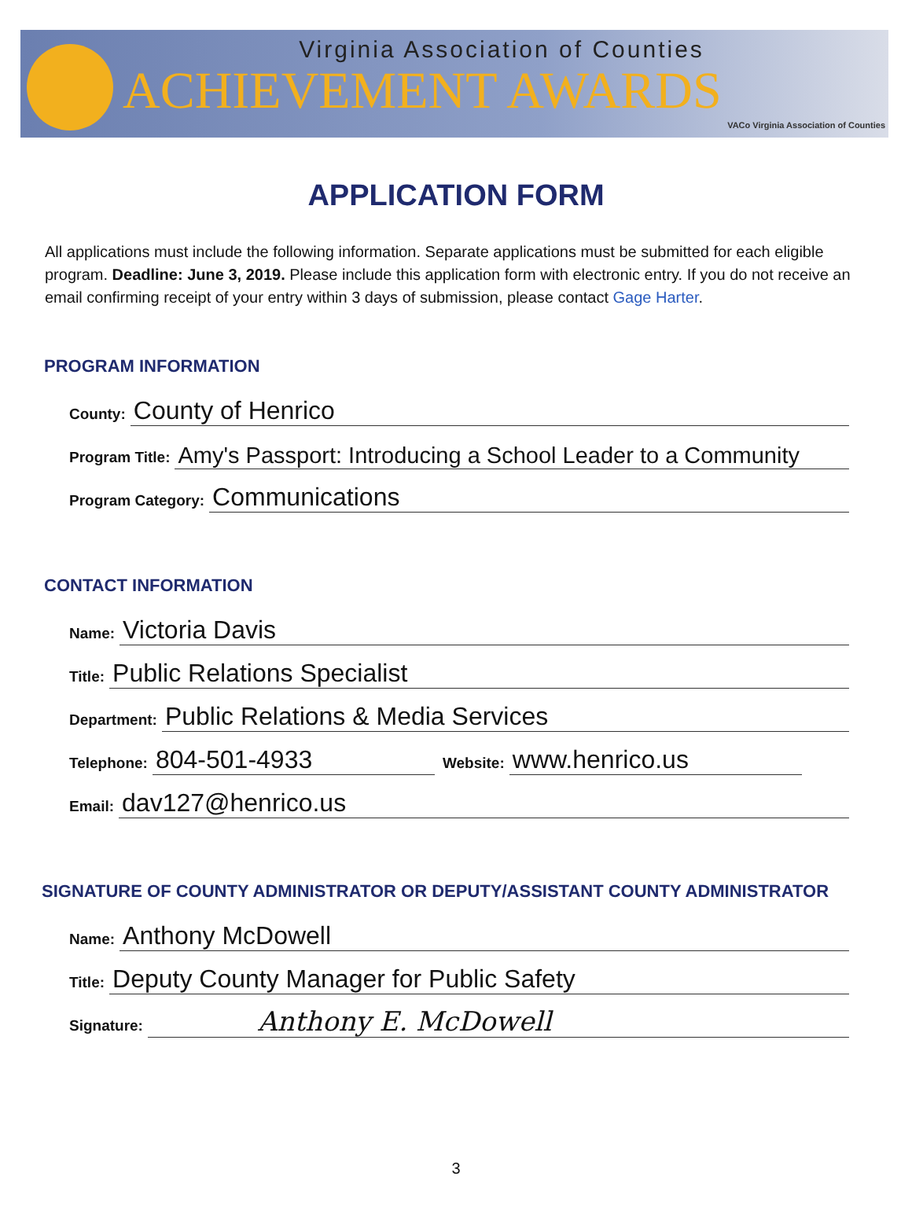Virginia Association of Counties
ACHIEVEMENT AWARDS
VACo Virginia Association of Counties
APPLICATION FORM
All applications must include the following information. Separate applications must be submitted for each eligible program. Deadline: June 3, 2019. Please include this application form with electronic entry. If you do not receive an email confirming receipt of your entry within 3 days of submission, please contact Gage Harter.
PROGRAM INFORMATION
County: County of Henrico
Program Title: Amy's Passport: Introducing a School Leader to a Community
Program Category: Communications
CONTACT INFORMATION
Name: Victoria Davis
Title: Public Relations Specialist
Department: Public Relations & Media Services
Telephone: 804-501-4933 Website: www.henrico.us
Email: dav127@henrico.us
SIGNATURE OF COUNTY ADMINISTRATOR OR DEPUTY/ASSISTANT COUNTY ADMINISTRATOR
Name: Anthony McDowell
Title: Deputy County Manager for Public Safety
Signature: Anthony E. McDowell
3